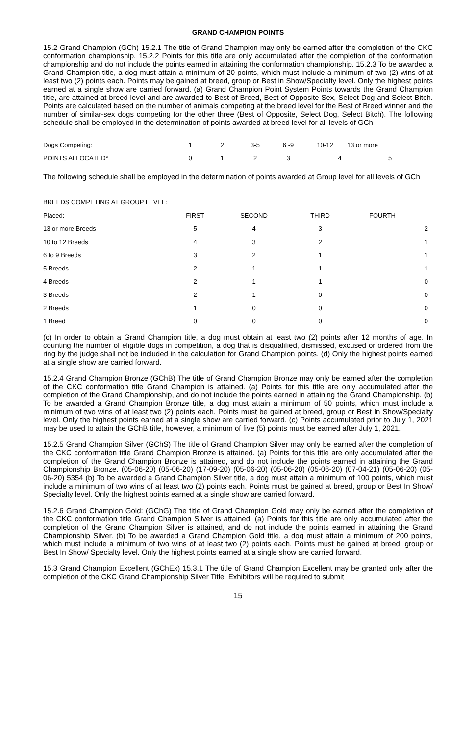GRAND CHAMPION POINTS
15.2 Grand Champion (GCh) 15.2.1 The title of Grand Champion may only be earned after the completion of the CKC conformation championship. 15.2.2 Points for this title are only accumulated after the completion of the conformation championship and do not include the points earned in attaining the conformation championship. 15.2.3 To be awarded a Grand Champion title, a dog must attain a minimum of 20 points, which must include a minimum of two (2) wins of at least two (2) points each. Points may be gained at breed, group or Best in Show/Specialty level. Only the highest points earned at a single show are carried forward. (a) Grand Champion Point System Points towards the Grand Champion title, are attained at breed level and are awarded to Best of Breed, Best of Opposite Sex, Select Dog and Select Bitch. Points are calculated based on the number of animals competing at the breed level for the Best of Breed winner and the number of similar-sex dogs competing for the other three (Best of Opposite, Select Dog, Select Bitch). The following schedule shall be employed in the determination of points awarded at breed level for all levels of GCh
| Dogs Competing: | 1 | 2 | 3-5 | 6 -9 | 10-12 | 13 or more |
| POINTS ALLOCATED* | 0 | 1 | 2 | 3 | 4 | 5 |
The following schedule shall be employed in the determination of points awarded at Group level for all levels of GCh
| BREEDS COMPETING AT GROUP LEVEL: | | | | |
| Placed: | FIRST | SECOND | THIRD | FOURTH |
| 13 or more Breeds | 5 | 4 | 3 | 2 |
| 10 to 12 Breeds | 4 | 3 | 2 | 1 |
| 6 to 9 Breeds | 3 | 2 | 1 | 1 |
| 5 Breeds | 2 | 1 | 1 | 1 |
| 4 Breeds | 2 | 1 | 1 | 0 |
| 3 Breeds | 2 | 1 | 0 | 0 |
| 2 Breeds | 1 | 0 | 0 | 0 |
| 1 Breed | 0 | 0 | 0 | 0 |
(c) In order to obtain a Grand Champion title, a dog must obtain at least two (2) points after 12 months of age. In counting the number of eligible dogs in competition, a dog that is disqualified, dismissed, excused or ordered from the ring by the judge shall not be included in the calculation for Grand Champion points. (d) Only the highest points earned at a single show are carried forward.
15.2.4 Grand Champion Bronze (GChB) The title of Grand Champion Bronze may only be earned after the completion of the CKC conformation title Grand Champion is attained. (a) Points for this title are only accumulated after the completion of the Grand Championship, and do not include the points earned in attaining the Grand Championship. (b) To be awarded a Grand Champion Bronze title, a dog must attain a minimum of 50 points, which must include a minimum of two wins of at least two (2) points each. Points must be gained at breed, group or Best In Show/Specialty level. Only the highest points earned at a single show are carried forward. (c) Points accumulated prior to July 1, 2021 may be used to attain the GChB title, however, a minimum of five (5) points must be earned after July 1, 2021.
15.2.5 Grand Champion Silver (GChS) The title of Grand Champion Silver may only be earned after the completion of the CKC conformation title Grand Champion Bronze is attained. (a) Points for this title are only accumulated after the completion of the Grand Champion Bronze is attained, and do not include the points earned in attaining the Grand Championship Bronze. (05-06-20) (05-06-20) (17-09-20) (05-06-20) (05-06-20) (05-06-20) (07-04-21) (05-06-20) (05-06-20) 5354 (b) To be awarded a Grand Champion Silver title, a dog must attain a minimum of 100 points, which must include a minimum of two wins of at least two (2) points each. Points must be gained at breed, group or Best In Show/ Specialty level. Only the highest points earned at a single show are carried forward.
15.2.6 Grand Champion Gold: (GChG) The title of Grand Champion Gold may only be earned after the completion of the CKC conformation title Grand Champion Silver is attained. (a) Points for this title are only accumulated after the completion of the Grand Champion Silver is attained, and do not include the points earned in attaining the Grand Championship Silver. (b) To be awarded a Grand Champion Gold title, a dog must attain a minimum of 200 points, which must include a minimum of two wins of at least two (2) points each. Points must be gained at breed, group or Best In Show/ Specialty level. Only the highest points earned at a single show are carried forward.
15.3 Grand Champion Excellent (GChEx) 15.3.1 The title of Grand Champion Excellent may be granted only after the completion of the CKC Grand Championship Silver Title. Exhibitors will be required to submit
15